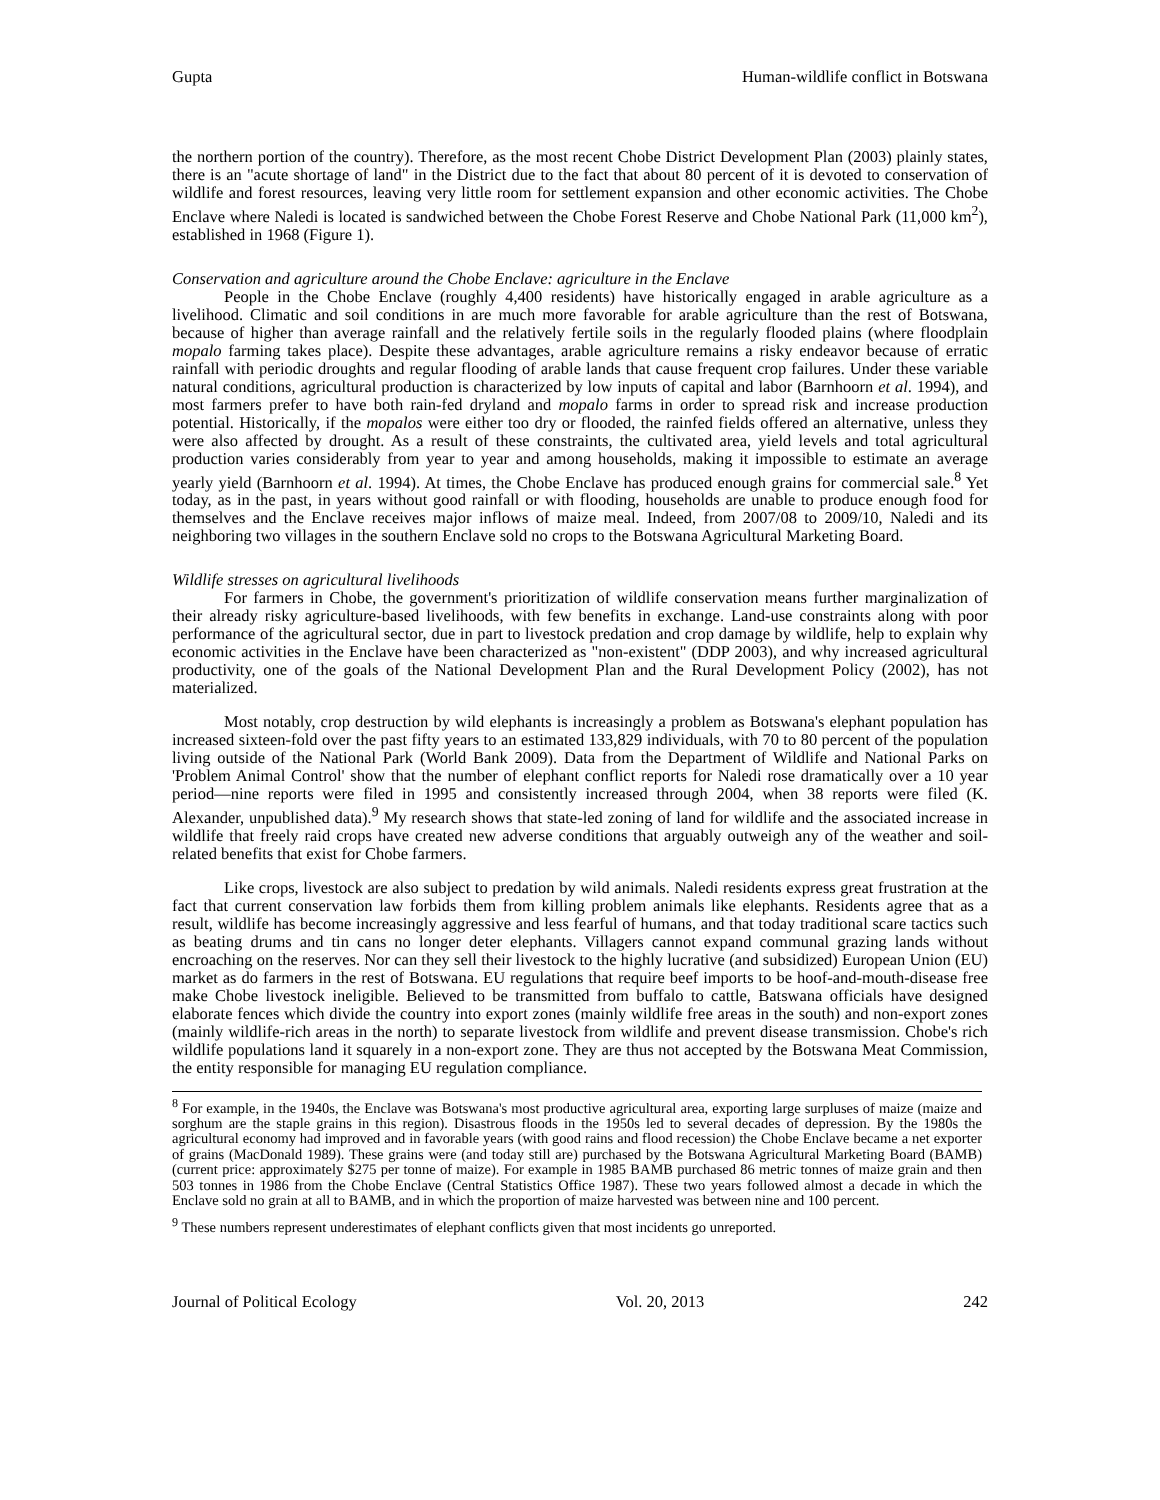Gupta Human-wildlife conflict in Botswana
the northern portion of the country). Therefore, as the most recent Chobe District Development Plan (2003) plainly states, there is an "acute shortage of land" in the District due to the fact that about 80 percent of it is devoted to conservation of wildlife and forest resources, leaving very little room for settlement expansion and other economic activities. The Chobe Enclave where Naledi is located is sandwiched between the Chobe Forest Reserve and Chobe National Park (11,000 km<sup>2</sup>), established in 1968 (Figure 1).
Conservation and agriculture around the Chobe Enclave: agriculture in the Enclave
People in the Chobe Enclave (roughly 4,400 residents) have historically engaged in arable agriculture as a livelihood. Climatic and soil conditions in are much more favorable for arable agriculture than the rest of Botswana, because of higher than average rainfall and the relatively fertile soils in the regularly flooded plains (where floodplain mopalo farming takes place). Despite these advantages, arable agriculture remains a risky endeavor because of erratic rainfall with periodic droughts and regular flooding of arable lands that cause frequent crop failures. Under these variable natural conditions, agricultural production is characterized by low inputs of capital and labor (Barnhoorn et al. 1994), and most farmers prefer to have both rain-fed dryland and mopalo farms in order to spread risk and increase production potential. Historically, if the mopalos were either too dry or flooded, the rainfed fields offered an alternative, unless they were also affected by drought. As a result of these constraints, the cultivated area, yield levels and total agricultural production varies considerably from year to year and among households, making it impossible to estimate an average yearly yield (Barnhoorn et al. 1994). At times, the Chobe Enclave has produced enough grains for commercial sale.<sup>8</sup> Yet today, as in the past, in years without good rainfall or with flooding, households are unable to produce enough food for themselves and the Enclave receives major inflows of maize meal. Indeed, from 2007/08 to 2009/10, Naledi and its neighboring two villages in the southern Enclave sold no crops to the Botswana Agricultural Marketing Board.
Wildlife stresses on agricultural livelihoods
For farmers in Chobe, the government's prioritization of wildlife conservation means further marginalization of their already risky agriculture-based livelihoods, with few benefits in exchange. Land-use constraints along with poor performance of the agricultural sector, due in part to livestock predation and crop damage by wildlife, help to explain why economic activities in the Enclave have been characterized as "non-existent" (DDP 2003), and why increased agricultural productivity, one of the goals of the National Development Plan and the Rural Development Policy (2002), has not materialized.
Most notably, crop destruction by wild elephants is increasingly a problem as Botswana's elephant population has increased sixteen-fold over the past fifty years to an estimated 133,829 individuals, with 70 to 80 percent of the population living outside of the National Park (World Bank 2009). Data from the Department of Wildlife and National Parks on 'Problem Animal Control' show that the number of elephant conflict reports for Naledi rose dramatically over a 10 year period—nine reports were filed in 1995 and consistently increased through 2004, when 38 reports were filed (K. Alexander, unpublished data).<sup>9</sup> My research shows that state-led zoning of land for wildlife and the associated increase in wildlife that freely raid crops have created new adverse conditions that arguably outweigh any of the weather and soil-related benefits that exist for Chobe farmers.
Like crops, livestock are also subject to predation by wild animals. Naledi residents express great frustration at the fact that current conservation law forbids them from killing problem animals like elephants. Residents agree that as a result, wildlife has become increasingly aggressive and less fearful of humans, and that today traditional scare tactics such as beating drums and tin cans no longer deter elephants. Villagers cannot expand communal grazing lands without encroaching on the reserves. Nor can they sell their livestock to the highly lucrative (and subsidized) European Union (EU) market as do farmers in the rest of Botswana. EU regulations that require beef imports to be hoof-and-mouth-disease free make Chobe livestock ineligible. Believed to be transmitted from buffalo to cattle, Batswana officials have designed elaborate fences which divide the country into export zones (mainly wildlife free areas in the south) and non-export zones (mainly wildlife-rich areas in the north) to separate livestock from wildlife and prevent disease transmission. Chobe's rich wildlife populations land it squarely in a non-export zone. They are thus not accepted by the Botswana Meat Commission, the entity responsible for managing EU regulation compliance.
<sup>8</sup> For example, in the 1940s, the Enclave was Botswana's most productive agricultural area, exporting large surpluses of maize (maize and sorghum are the staple grains in this region). Disastrous floods in the 1950s led to several decades of depression. By the 1980s the agricultural economy had improved and in favorable years (with good rains and flood recession) the Chobe Enclave became a net exporter of grains (MacDonald 1989). These grains were (and today still are) purchased by the Botswana Agricultural Marketing Board (BAMB) (current price: approximately $275 per tonne of maize). For example in 1985 BAMB purchased 86 metric tonnes of maize grain and then 503 tonnes in 1986 from the Chobe Enclave (Central Statistics Office 1987). These two years followed almost a decade in which the Enclave sold no grain at all to BAMB, and in which the proportion of maize harvested was between nine and 100 percent.
<sup>9</sup> These numbers represent underestimates of elephant conflicts given that most incidents go unreported.
Journal of Political Ecology Vol. 20, 2013 242